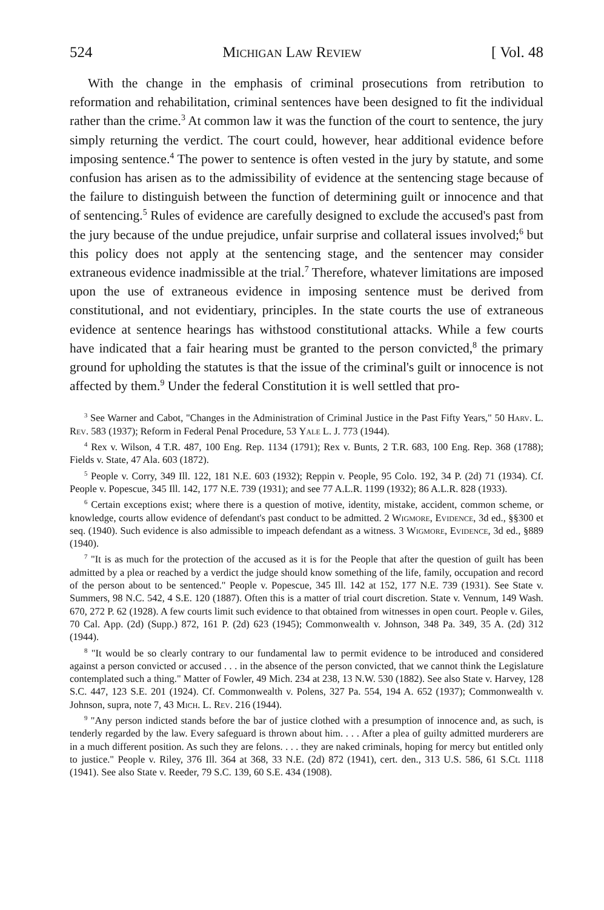524 Michigan Law Review [ Vol. 48
With the change in the emphasis of criminal prosecutions from retribution to reformation and rehabilitation, criminal sentences have been designed to fit the individual rather than the crime.<sup>3</sup> At common law it was the function of the court to sentence, the jury simply returning the verdict. The court could, however, hear additional evidence before imposing sentence.<sup>4</sup> The power to sentence is often vested in the jury by statute, and some confusion has arisen as to the admissibility of evidence at the sentencing stage because of the failure to distinguish between the function of determining guilt or innocence and that of sentencing.<sup>5</sup> Rules of evidence are carefully designed to exclude the accused's past from the jury because of the undue prejudice, unfair surprise and collateral issues involved;<sup>6</sup> but this policy does not apply at the sentencing stage, and the sentencer may consider extraneous evidence inadmissible at the trial.<sup>7</sup> Therefore, whatever limitations are imposed upon the use of extraneous evidence in imposing sentence must be derived from constitutional, and not evidentiary, principles. In the state courts the use of extraneous evidence at sentence hearings has withstood constitutional attacks. While a few courts have indicated that a fair hearing must be granted to the person convicted,<sup>8</sup> the primary ground for upholding the statutes is that the issue of the criminal's guilt or innocence is not affected by them.<sup>9</sup> Under the federal Constitution it is well settled that pro-
<sup>3</sup> See Warner and Cabot, "Changes in the Administration of Criminal Justice in the Past Fifty Years," 50 Harv. L. Rev. 583 (1937); Reform in Federal Penal Procedure, 53 Yale L. J. 773 (1944).
<sup>4</sup> Rex v. Wilson, 4 T.R. 487, 100 Eng. Rep. 1134 (1791); Rex v. Bunts, 2 T.R. 683, 100 Eng. Rep. 368 (1788); Fields v. State, 47 Ala. 603 (1872).
<sup>5</sup> People v. Corry, 349 Ill. 122, 181 N.E. 603 (1932); Reppin v. People, 95 Colo. 192, 34 P. (2d) 71 (1934). Cf. People v. Popescue, 345 Ill. 142, 177 N.E. 739 (1931); and see 77 A.L.R. 1199 (1932); 86 A.L.R. 828 (1933).
<sup>6</sup> Certain exceptions exist; where there is a question of motive, identity, mistake, accident, common scheme, or knowledge, courts allow evidence of defendant's past conduct to be admitted. 2 Wigmore, Evidence, 3d ed., §§300 et seq. (1940). Such evidence is also admissible to impeach defendant as a witness. 3 Wigmore, Evidence, 3d ed., §889 (1940).
<sup>7</sup> "It is as much for the protection of the accused as it is for the People that after the question of guilt has been admitted by a plea or reached by a verdict the judge should know something of the life, family, occupation and record of the person about to be sentenced." People v. Popescue, 345 Ill. 142 at 152, 177 N.E. 739 (1931). See State v. Summers, 98 N.C. 542, 4 S.E. 120 (1887). Often this is a matter of trial court discretion. State v. Vennum, 149 Wash. 670, 272 P. 62 (1928). A few courts limit such evidence to that obtained from witnesses in open court. People v. Giles, 70 Cal. App. (2d) (Supp.) 872, 161 P. (2d) 623 (1945); Commonwealth v. Johnson, 348 Pa. 349, 35 A. (2d) 312 (1944).
<sup>8</sup> "It would be so clearly contrary to our fundamental law to permit evidence to be introduced and considered against a person convicted or accused . . . in the absence of the person convicted, that we cannot think the Legislature contemplated such a thing." Matter of Fowler, 49 Mich. 234 at 238, 13 N.W. 530 (1882). See also State v. Harvey, 128 S.C. 447, 123 S.E. 201 (1924). Cf. Commonwealth v. Polens, 327 Pa. 554, 194 A. 652 (1937); Commonwealth v. Johnson, supra, note 7, 43 Mich. L. Rev. 216 (1944).
<sup>9</sup> "Any person indicted stands before the bar of justice clothed with a presumption of innocence and, as such, is tenderly regarded by the law. Every safeguard is thrown about him. . . . After a plea of guilty admitted murderers are in a much different position. As such they are felons. . . . they are naked criminals, hoping for mercy but entitled only to justice." People v. Riley, 376 Ill. 364 at 368, 33 N.E. (2d) 872 (1941), cert. den., 313 U.S. 586, 61 S.Ct. 1118 (1941). See also State v. Reeder, 79 S.C. 139, 60 S.E. 434 (1908).